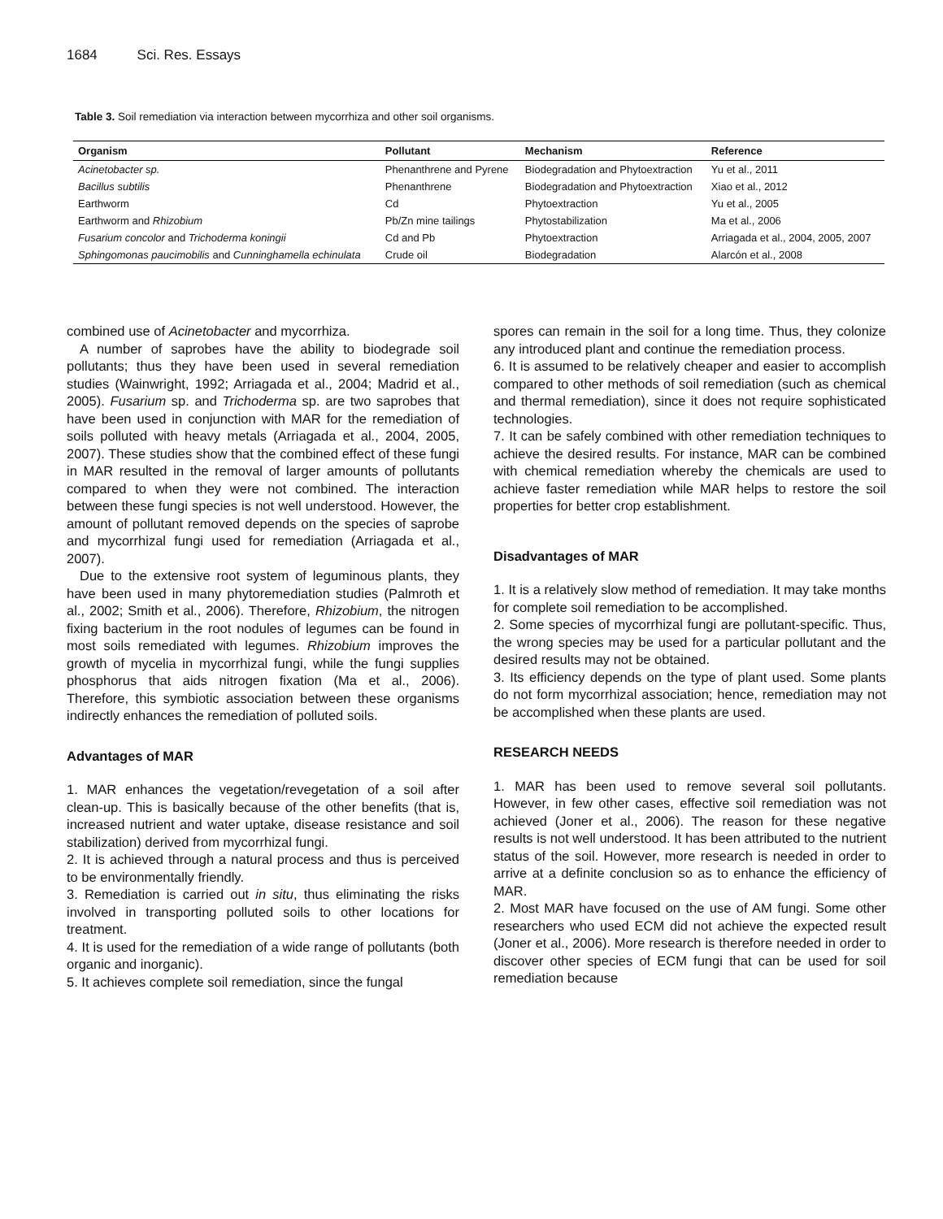1684 Sci. Res. Essays
Table 3. Soil remediation via interaction between mycorrhiza and other soil organisms.
| Organism | Pollutant | Mechanism | Reference |
| --- | --- | --- | --- |
| Acinetobacter sp. | Phenanthrene and Pyrene | Biodegradation and Phytoextraction | Yu et al., 2011 |
| Bacillus subtilis | Phenanthrene | Biodegradation and Phytoextraction | Xiao et al., 2012 |
| Earthworm | Cd | Phytoextraction | Yu et al., 2005 |
| Earthworm and Rhizobium | Pb/Zn mine tailings | Phytostabilization | Ma et al., 2006 |
| Fusarium concolor and Trichoderma koningii | Cd and Pb | Phytoextraction | Arriagada et al., 2004, 2005, 2007 |
| Sphingomonas paucimobilis and Cunninghamella echinulata | Crude oil | Biodegradation | Alarcón et al., 2008 |
combined use of Acinetobacter and mycorrhiza.
A number of saprobes have the ability to biodegrade soil pollutants; thus they have been used in several remediation studies (Wainwright, 1992; Arriagada et al., 2004; Madrid et al., 2005). Fusarium sp. and Trichoderma sp. are two saprobes that have been used in conjunction with MAR for the remediation of soils polluted with heavy metals (Arriagada et al., 2004, 2005, 2007). These studies show that the combined effect of these fungi in MAR resulted in the removal of larger amounts of pollutants compared to when they were not combined. The interaction between these fungi species is not well understood. However, the amount of pollutant removed depends on the species of saprobe and mycorrhizal fungi used for remediation (Arriagada et al., 2007).
Due to the extensive root system of leguminous plants, they have been used in many phytoremediation studies (Palmroth et al., 2002; Smith et al., 2006). Therefore, Rhizobium, the nitrogen fixing bacterium in the root nodules of legumes can be found in most soils remediated with legumes. Rhizobium improves the growth of mycelia in mycorrhizal fungi, while the fungi supplies phosphorus that aids nitrogen fixation (Ma et al., 2006). Therefore, this symbiotic association between these organisms indirectly enhances the remediation of polluted soils.
Advantages of MAR
1. MAR enhances the vegetation/revegetation of a soil after clean-up. This is basically because of the other benefits (that is, increased nutrient and water uptake, disease resistance and soil stabilization) derived from mycorrhizal fungi.
2. It is achieved through a natural process and thus is perceived to be environmentally friendly.
3. Remediation is carried out in situ, thus eliminating the risks involved in transporting polluted soils to other locations for treatment.
4. It is used for the remediation of a wide range of pollutants (both organic and inorganic).
5. It achieves complete soil remediation, since the fungal
spores can remain in the soil for a long time. Thus, they colonize any introduced plant and continue the remediation process.
6. It is assumed to be relatively cheaper and easier to accomplish compared to other methods of soil remediation (such as chemical and thermal remediation), since it does not require sophisticated technologies.
7. It can be safely combined with other remediation techniques to achieve the desired results. For instance, MAR can be combined with chemical remediation whereby the chemicals are used to achieve faster remediation while MAR helps to restore the soil properties for better crop establishment.
Disadvantages of MAR
1. It is a relatively slow method of remediation. It may take months for complete soil remediation to be accomplished.
2. Some species of mycorrhizal fungi are pollutant-specific. Thus, the wrong species may be used for a particular pollutant and the desired results may not be obtained.
3. Its efficiency depends on the type of plant used. Some plants do not form mycorrhizal association; hence, remediation may not be accomplished when these plants are used.
RESEARCH NEEDS
1. MAR has been used to remove several soil pollutants. However, in few other cases, effective soil remediation was not achieved (Joner et al., 2006). The reason for these negative results is not well understood. It has been attributed to the nutrient status of the soil. However, more research is needed in order to arrive at a definite conclusion so as to enhance the efficiency of MAR.
2. Most MAR have focused on the use of AM fungi. Some other researchers who used ECM did not achieve the expected result (Joner et al., 2006). More research is therefore needed in order to discover other species of ECM fungi that can be used for soil remediation because